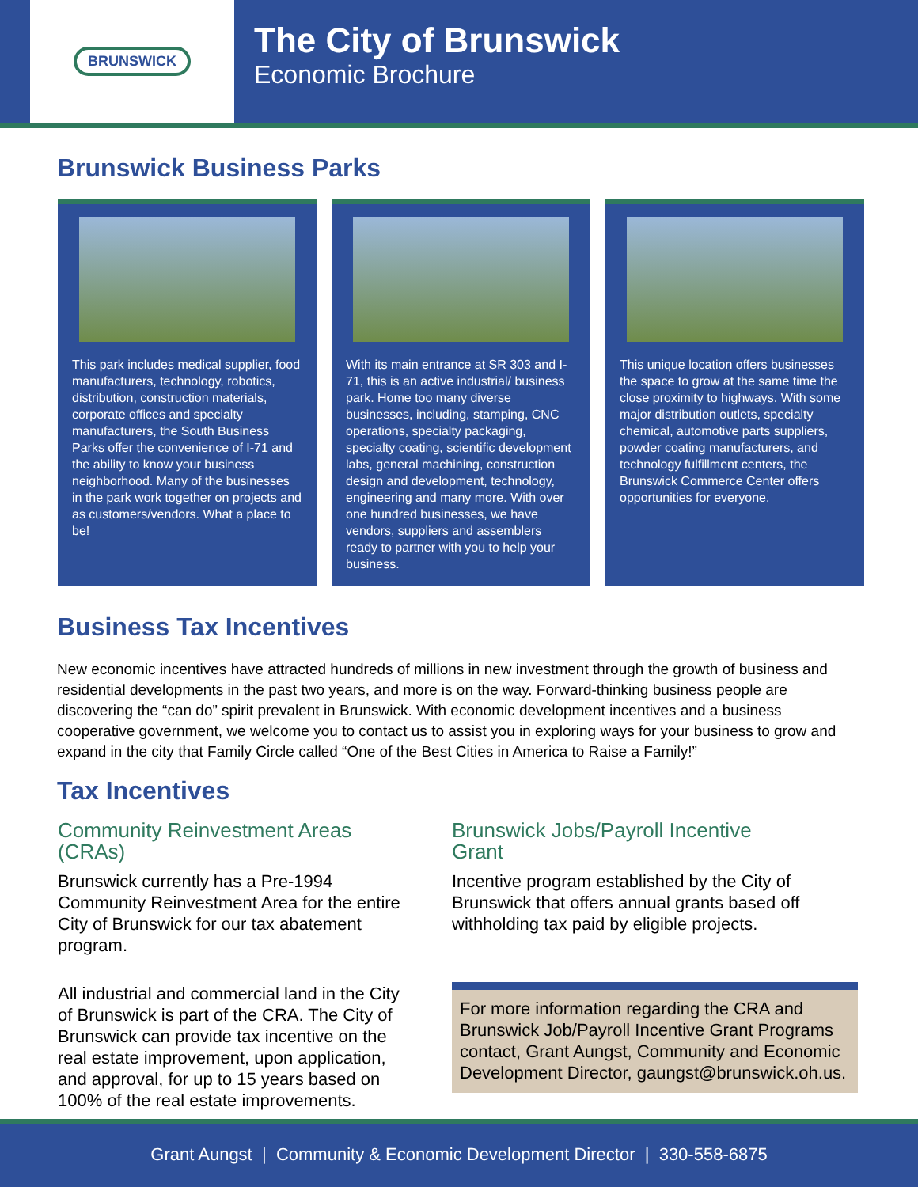BRUNSWICK
The City of Brunswick
Economic Brochure
Brunswick Business Parks
This park includes medical supplier, food manufacturers, technology, robotics, distribution, construction materials, corporate offices and specialty manufacturers, the South Business Parks offer the convenience of I-71 and the ability to know your business neighborhood. Many of the businesses in the park work together on projects and as customers/vendors. What a place to be!
With its main entrance at SR 303 and I-71, this is an active industrial/ business park. Home too many diverse businesses, including, stamping, CNC operations, specialty packaging, specialty coating, scientific development labs, general machining, construction design and development, technology, engineering and many more. With over one hundred businesses, we have vendors, suppliers and assemblers ready to partner with you to help your business.
This unique location offers businesses the space to grow at the same time the close proximity to highways. With some major distribution outlets, specialty chemical, automotive parts suppliers, powder coating manufacturers, and technology fulfillment centers, the Brunswick Commerce Center offers opportunities for everyone.
Business Tax Incentives
New economic incentives have attracted hundreds of millions in new investment through the growth of business and residential developments in the past two years, and more is on the way. Forward-thinking business people are discovering the “can do” spirit prevalent in Brunswick. With economic development incentives and a business cooperative government, we welcome you to contact us to assist you in exploring ways for your business to grow and expand in the city that Family Circle called “One of the Best Cities in America to Raise a Family!”
Tax Incentives
Community Reinvestment Areas (CRAs)
Brunswick currently has a Pre-1994 Community Reinvestment Area for the entire City of Brunswick for our tax abatement program.
All industrial and commercial land in the City of Brunswick is part of the CRA. The City of Brunswick can provide tax incentive on the real estate improvement, upon application, and approval, for up to 15 years based on 100% of the real estate improvements.
Brunswick Jobs/Payroll Incentive Grant
Incentive program established by the City of Brunswick that offers annual grants based off withholding tax paid by eligible projects.
For more information regarding the CRA and Brunswick Job/Payroll Incentive Grant Programs contact, Grant Aungst, Community and Economic Development Director, gaungst@brunswick.oh.us.
Grant Aungst | Community & Economic Development Director | 330-558-6875